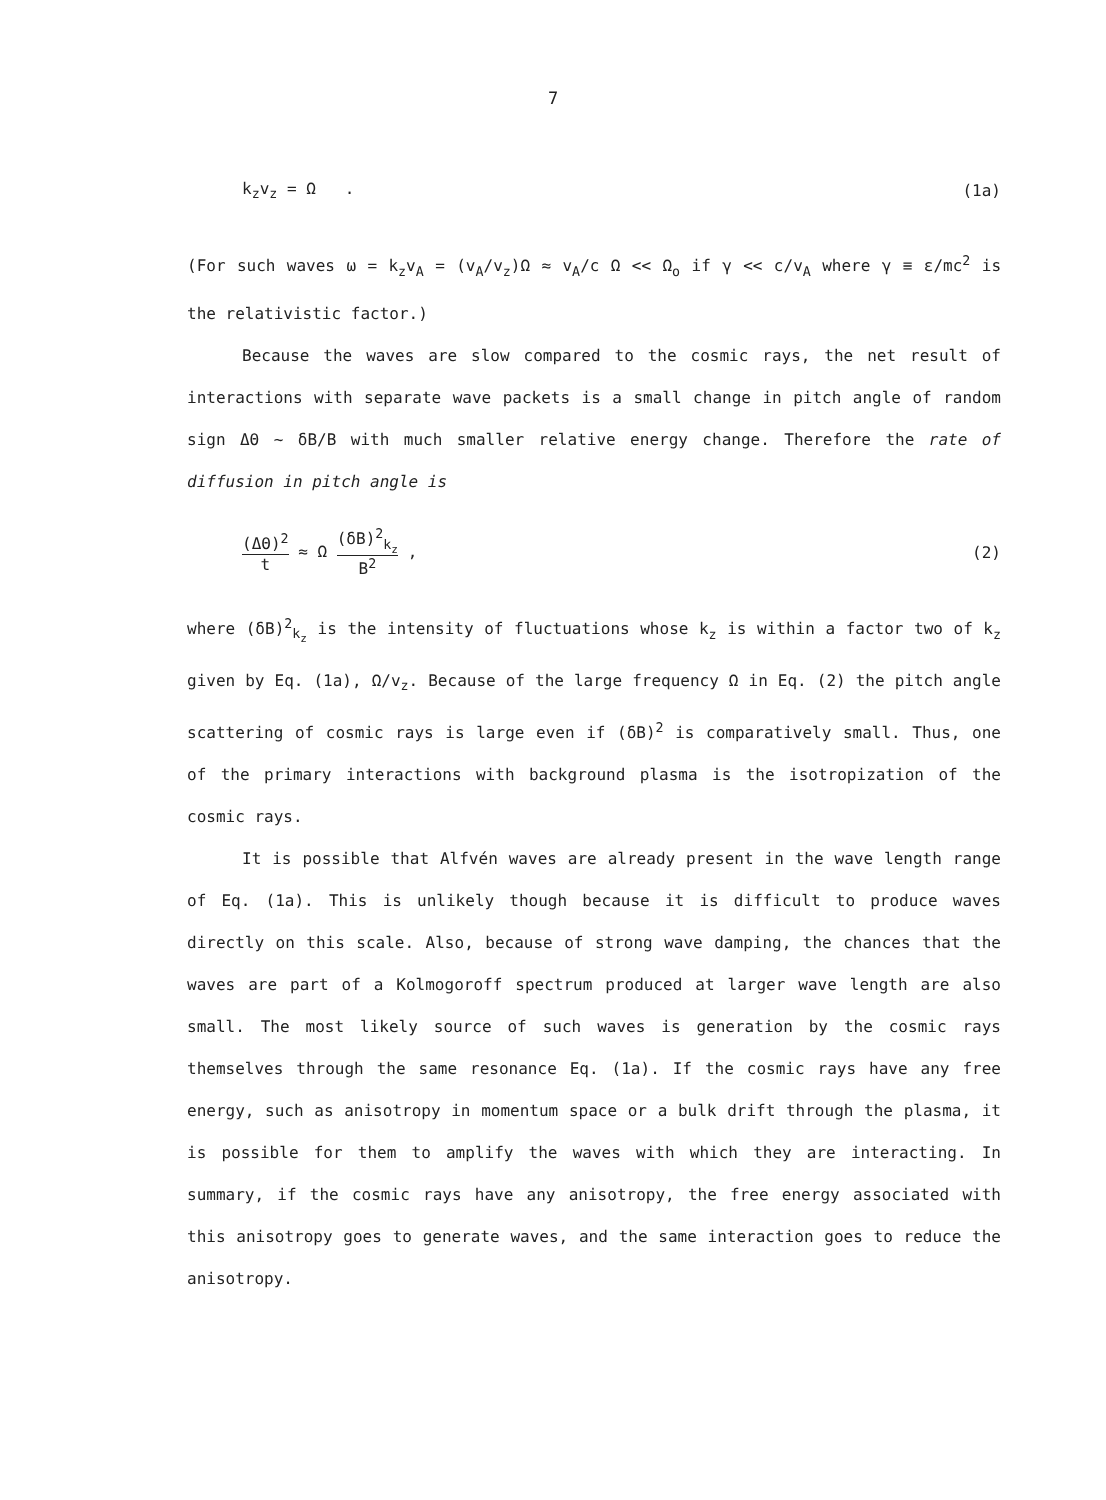7
k<sub>z</sub>v<sub>z</sub> = Ω . (1a)
(For such waves ω = k<sub>z</sub>v<sub>A</sub> = (v<sub>A</sub>/v<sub>z</sub>)Ω ≈ v<sub>A</sub>/c Ω << Ω<sub>o</sub> if γ << c/v<sub>A</sub> where γ ≡ ε/mc<sup>2</sup> is the relativistic factor.)
Because the waves are slow compared to the cosmic rays, the net result of interactions with separate wave packets is a small change in pitch angle of random sign ΔΘ ~ δB/B with much smaller relative energy change. Therefore the rate of diffusion in pitch angle is
(ΔΘ)<sup>2</sup> t ≈ Ω (δB)<sup>2</sup><sub>k<sub>z</sub></sub> B<sup>2</sup> , (2)
where (δB)<sup>2</sup><sub>k<sub>z</sub></sub> is the intensity of fluctuations whose k<sub>z</sub> is within a factor two of k<sub>z</sub> given by Eq. (1a), Ω/v<sub>z</sub>. Because of the large frequency Ω in Eq. (2) the pitch angle scattering of cosmic rays is large even if (δB)<sup>2</sup> is comparatively small. Thus, one of the primary interactions with background plasma is the isotropization of the cosmic rays.
It is possible that Alfvén waves are already present in the wave length range of Eq. (1a). This is unlikely though because it is difficult to produce waves directly on this scale. Also, because of strong wave damping, the chances that the waves are part of a Kolmogoroff spectrum produced at larger wave length are also small. The most likely source of such waves is generation by the cosmic rays themselves through the same resonance Eq. (1a). If the cosmic rays have any free energy, such as anisotropy in momentum space or a bulk drift through the plasma, it is possible for them to amplify the waves with which they are interacting. In summary, if the cosmic rays have any anisotropy, the free energy associated with this anisotropy goes to generate waves, and the same interaction goes to reduce the anisotropy.